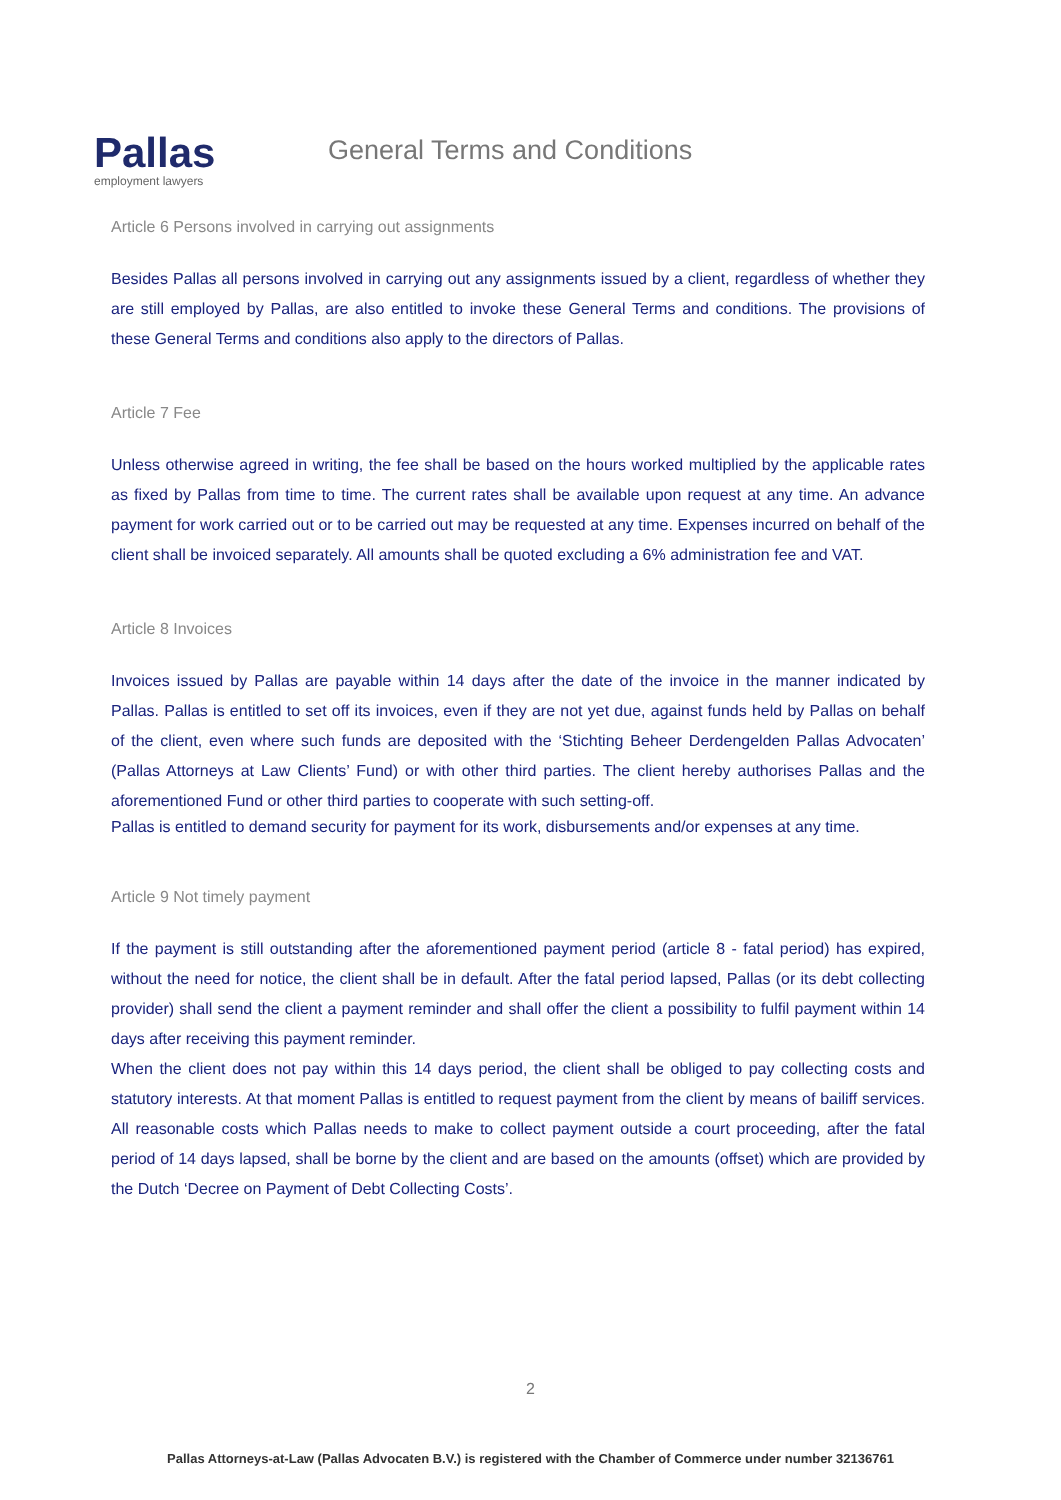Pallas
employment lawyers
General Terms and Conditions
Article 6 Persons involved in carrying out assignments
Besides Pallas all persons involved in carrying out any assignments issued by a client, regardless of whether they are still employed by Pallas, are also entitled to invoke these General Terms and conditions. The provisions of these General Terms and conditions also apply to the directors of Pallas.
Article 7 Fee
Unless otherwise agreed in writing, the fee shall be based on the hours worked multiplied by the applicable rates as fixed by Pallas from time to time. The current rates shall be available upon request at any time. An advance payment for work carried out or to be carried out may be requested at any time. Expenses incurred on behalf of the client shall be invoiced separately. All amounts shall be quoted excluding a 6% administration fee and VAT.
Article 8 Invoices
Invoices issued by Pallas are payable within 14 days after the date of the invoice in the manner indicated by Pallas. Pallas is entitled to set off its invoices, even if they are not yet due, against funds held by Pallas on behalf of the client, even where such funds are deposited with the ‘Stichting Beheer Derdengelden Pallas Advocaten’ (Pallas Attorneys at Law Clients’ Fund) or with other third parties. The client hereby authorises Pallas and the aforementioned Fund or other third parties to cooperate with such setting-off.
Pallas is entitled to demand security for payment for its work, disbursements and/or expenses at any time.
Article 9 Not timely payment
If the payment is still outstanding after the aforementioned payment period (article 8 - fatal period) has expired, without the need for notice, the client shall be in default. After the fatal period lapsed, Pallas (or its debt collecting provider) shall send the client a payment reminder and shall offer the client a possibility to fulfil payment within 14 days after receiving this payment reminder.
When the client does not pay within this 14 days period, the client shall be obliged to pay collecting costs and statutory interests. At that moment Pallas is entitled to request payment from the client by means of bailiff services. All reasonable costs which Pallas needs to make to collect payment outside a court proceeding, after the fatal period of 14 days lapsed, shall be borne by the client and are based on the amounts (offset) which are provided by the Dutch ‘Decree on Payment of Debt Collecting Costs’.
2
Pallas Attorneys-at-Law (Pallas Advocaten B.V.) is registered with the Chamber of Commerce under number 32136761